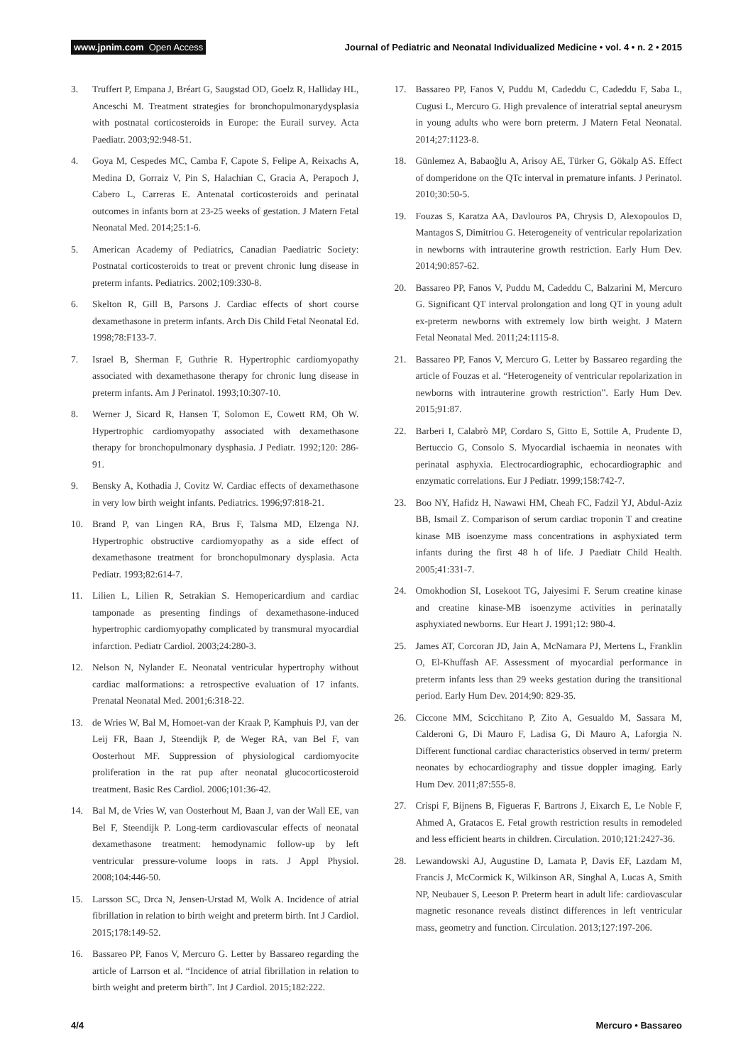www.jpnim.com Open Access Journal of Pediatric and Neonatal Individualized Medicine • vol. 4 • n. 2 • 2015
3. Truffert P, Empana J, Bréart G, Saugstad OD, Goelz R, Halliday HL, Anceschi M. Treatment strategies for bronchopulmonarydysplasia with postnatal corticosteroids in Europe: the Eurail survey. Acta Paediatr. 2003;92:948-51.
4. Goya M, Cespedes MC, Camba F, Capote S, Felipe A, Reixachs A, Medina D, Gorraiz V, Pin S, Halachian C, Gracia A, Perapoch J, Cabero L, Carreras E. Antenatal corticosteroids and perinatal outcomes in infants born at 23-25 weeks of gestation. J Matern Fetal Neonatal Med. 2014;25:1-6.
5. American Academy of Pediatrics, Canadian Paediatric Society: Postnatal corticosteroids to treat or prevent chronic lung disease in preterm infants. Pediatrics. 2002;109:330-8.
6. Skelton R, Gill B, Parsons J. Cardiac effects of short course dexamethasone in preterm infants. Arch Dis Child Fetal Neonatal Ed. 1998;78:F133-7.
7. Israel B, Sherman F, Guthrie R. Hypertrophic cardiomyopathy associated with dexamethasone therapy for chronic lung disease in preterm infants. Am J Perinatol. 1993;10:307-10.
8. Werner J, Sicard R, Hansen T, Solomon E, Cowett RM, Oh W. Hypertrophic cardiomyopathy associated with dexamethasone therapy for bronchopulmonary dysphasia. J Pediatr. 1992;120: 286-91.
9. Bensky A, Kothadia J, Covitz W. Cardiac effects of dexamethasone in very low birth weight infants. Pediatrics. 1996;97:818-21.
10. Brand P, van Lingen RA, Brus F, Talsma MD, Elzenga NJ. Hypertrophic obstructive cardiomyopathy as a side effect of dexamethasone treatment for bronchopulmonary dysplasia. Acta Pediatr. 1993;82:614-7.
11. Lilien L, Lilien R, Setrakian S. Hemopericardium and cardiac tamponade as presenting findings of dexamethasone-induced hypertrophic cardiomyopathy complicated by transmural myocardial infarction. Pediatr Cardiol. 2003;24:280-3.
12. Nelson N, Nylander E. Neonatal ventricular hypertrophy without cardiac malformations: a retrospective evaluation of 17 infants. Prenatal Neonatal Med. 2001;6:318-22.
13. de Wries W, Bal M, Homoet-van der Kraak P, Kamphuis PJ, van der Leij FR, Baan J, Steendijk P, de Weger RA, van Bel F, van Oosterhout MF. Suppression of physiological cardiomyocite proliferation in the rat pup after neonatal glucocorticosteroid treatment. Basic Res Cardiol. 2006;101:36-42.
14. Bal M, de Vries W, van Oosterhout M, Baan J, van der Wall EE, van Bel F, Steendijk P. Long-term cardiovascular effects of neonatal dexamethasone treatment: hemodynamic follow-up by left ventricular pressure-volume loops in rats. J Appl Physiol. 2008;104:446-50.
15. Larsson SC, Drca N, Jensen-Urstad M, Wolk A. Incidence of atrial fibrillation in relation to birth weight and preterm birth. Int J Cardiol. 2015;178:149-52.
16. Bassareo PP, Fanos V, Mercuro G. Letter by Bassareo regarding the article of Larrson et al. “Incidence of atrial fibrillation in relation to birth weight and preterm birth”. Int J Cardiol. 2015;182:222.
17. Bassareo PP, Fanos V, Puddu M, Cadeddu C, Cadeddu F, Saba L, Cugusi L, Mercuro G. High prevalence of interatrial septal aneurysm in young adults who were born preterm. J Matern Fetal Neonatal. 2014;27:1123-8.
18. Günlemez A, Babaoğlu A, Arisoy AE, Türker G, Gökalp AS. Effect of domperidone on the QTc interval in premature infants. J Perinatol. 2010;30:50-5.
19. Fouzas S, Karatza AA, Davlouros PA, Chrysis D, Alexopoulos D, Mantagos S, Dimitriou G. Heterogeneity of ventricular repolarization in newborns with intrauterine growth restriction. Early Hum Dev. 2014;90:857-62.
20. Bassareo PP, Fanos V, Puddu M, Cadeddu C, Balzarini M, Mercuro G. Significant QT interval prolongation and long QT in young adult ex-preterm newborns with extremely low birth weight. J Matern Fetal Neonatal Med. 2011;24:1115-8.
21. Bassareo PP, Fanos V, Mercuro G. Letter by Bassareo regarding the article of Fouzas et al. “Heterogeneity of ventricular repolarization in newborns with intrauterine growth restriction”. Early Hum Dev. 2015;91:87.
22. Barberi I, Calabrò MP, Cordaro S, Gitto E, Sottile A, Prudente D, Bertuccio G, Consolo S. Myocardial ischaemia in neonates with perinatal asphyxia. Electrocardiographic, echocardiographic and enzymatic correlations. Eur J Pediatr. 1999;158:742-7.
23. Boo NY, Hafidz H, Nawawi HM, Cheah FC, Fadzil YJ, Abdul-Aziz BB, Ismail Z. Comparison of serum cardiac troponin T and creatine kinase MB isoenzyme mass concentrations in asphyxiated term infants during the first 48 h of life. J Paediatr Child Health. 2005;41:331-7.
24. Omokhodion SI, Losekoot TG, Jaiyesimi F. Serum creatine kinase and creatine kinase-MB isoenzyme activities in perinatally asphyxiated newborns. Eur Heart J. 1991;12: 980-4.
25. James AT, Corcoran JD, Jain A, McNamara PJ, Mertens L, Franklin O, El-Khuffash AF. Assessment of myocardial performance in preterm infants less than 29 weeks gestation during the transitional period. Early Hum Dev. 2014;90: 829-35.
26. Ciccone MM, Scicchitano P, Zito A, Gesualdo M, Sassara M, Calderoni G, Di Mauro F, Ladisa G, Di Mauro A, Laforgia N. Different functional cardiac characteristics observed in term/ preterm neonates by echocardiography and tissue doppler imaging. Early Hum Dev. 2011;87:555-8.
27. Crispi F, Bijnens B, Figueras F, Bartrons J, Eixarch E, Le Noble F, Ahmed A, Gratacos E. Fetal growth restriction results in remodeled and less efficient hearts in children. Circulation. 2010;121:2427-36.
28. Lewandowski AJ, Augustine D, Lamata P, Davis EF, Lazdam M, Francis J, McCormick K, Wilkinson AR, Singhal A, Lucas A, Smith NP, Neubauer S, Leeson P. Preterm heart in adult life: cardiovascular magnetic resonance reveals distinct differences in left ventricular mass, geometry and function. Circulation. 2013;127:197-206.
4/4 Mercuro • Bassareo